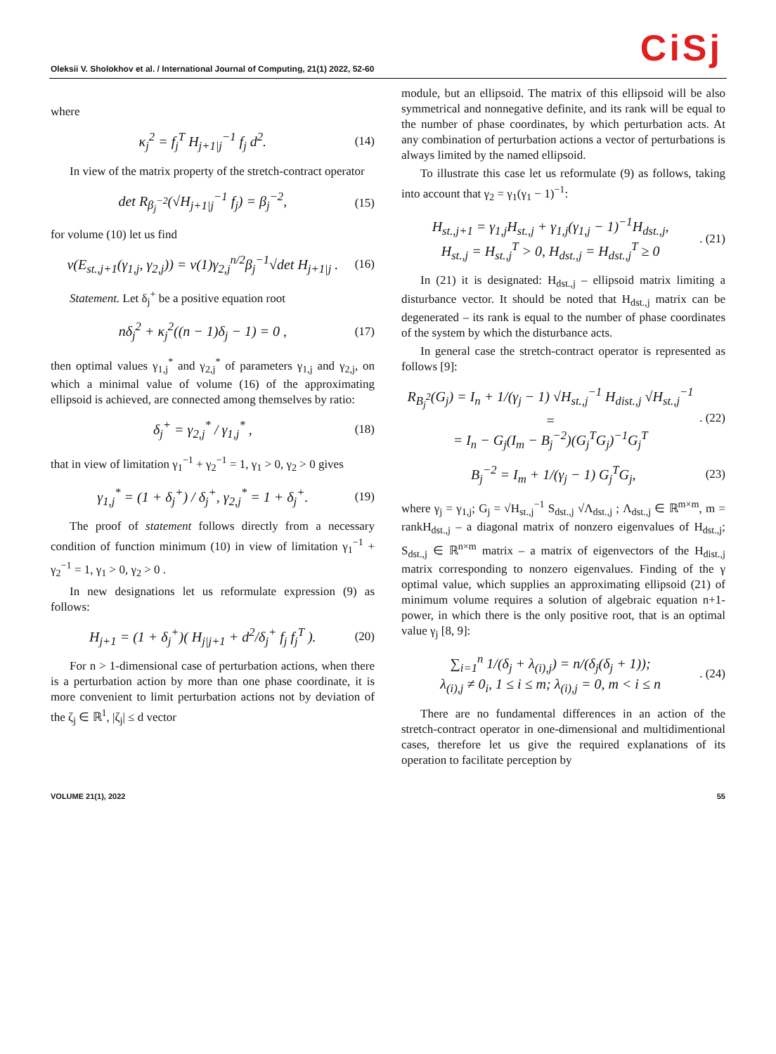Oleksii V. Sholokhov et al. / International Journal of Computing, 21(1) 2022, 52-60
CiSj
where
κ<sub>j</sub><sup>2</sup> = f<sub>j</sub><sup>T</sup> H<sub>j+1|j</sub><sup>−1</sup> f<sub>j</sub> d<sup>2</sup>.
(14)
In view of the matrix property of the stretch-contract operator
det R<sub>β<sub>j</sub><sup>−2</sup></sub>(√H<sub>j+1|j</sub><sup>−1</sup> f<sub>j</sub>) = β<sub>j</sub><sup>−2</sup>,
(15)
for volume (10) let us find
v(E<sub>st.,j+1</sub>(γ<sub>1,j</sub>, γ<sub>2,j</sub>)) = v(1)γ<sub>2,j</sub><sup>n/2</sup>β<sub>j</sub><sup>−1</sup>√det H<sub>j+1|j</sub> .
(16)
Statement. Let δ<sub>j</sub><sup>+</sup> be a positive equation root
nδ<sub>j</sub><sup>2</sup> + κ<sub>j</sub><sup>2</sup>((n − 1)δ<sub>j</sub> − 1) = 0 ,
(17)
then optimal values γ<sub>1,j</sub><sup>*</sup> and γ<sub>2,j</sub><sup>*</sup> of parameters γ<sub>1,j</sub> and γ<sub>2,j</sub>, on which a minimal value of volume (16) of the approximating ellipsoid is achieved, are connected among themselves by ratio:
δ<sub>j</sub><sup>+</sup> = γ<sub>2,j</sub><sup>*</sup> / γ<sub>1,j</sub><sup>*</sup> ,
(18)
that in view of limitation γ<sub>1</sub><sup>−1</sup> + γ<sub>2</sub><sup>−1</sup> = 1, γ<sub>1</sub> > 0, γ<sub>2</sub> > 0 gives
γ<sub>1,j</sub><sup>*</sup> = (1 + δ<sub>j</sub><sup>+</sup>) / δ<sub>j</sub><sup>+</sup>, γ<sub>2,j</sub><sup>*</sup> = 1 + δ<sub>j</sub><sup>+</sup>.
(19)
The proof of statement follows directly from a necessary condition of function minimum (10) in view of limitation γ<sub>1</sub><sup>−1</sup> + γ<sub>2</sub><sup>−1</sup> = 1, γ<sub>1</sub> > 0, γ<sub>2</sub> > 0 .
In new designations let us reformulate expression (9) as follows:
H<sub>j+1</sub> = (1 + δ<sub>j</sub><sup>+</sup>)( H<sub>j|j+1</sub> + d<sup>2</sup>/δ<sub>j</sub><sup>+</sup> f<sub>j</sub> f<sub>j</sub><sup>T</sup> ).
(20)
For n > 1-dimensional case of perturbation actions, when there is a perturbation action by more than one phase coordinate, it is more convenient to limit perturbation actions not by deviation of the ζ<sub>j</sub> ∈ ℝ<sup>1</sup>, |ζ<sub>j</sub>| ≤ d vector
module, but an ellipsoid. The matrix of this ellipsoid will be also symmetrical and nonnegative definite, and its rank will be equal to the number of phase coordinates, by which perturbation acts. At any combination of perturbation actions a vector of perturbations is always limited by the named ellipsoid.
To illustrate this case let us reformulate (9) as follows, taking into account that γ<sub>2</sub> = γ<sub>1</sub>(γ<sub>1</sub> − 1)<sup>−1</sup>:
H<sub>st.,j+1</sub> = γ<sub>1,j</sub>H<sub>st.,j</sub> + γ<sub>1,j</sub>(γ<sub>1,j</sub> − 1)<sup>−1</sup>H<sub>dst.,j</sub>,
H<sub>st.,j</sub> = H<sub>st.,j</sub><sup>T</sup> > 0, H<sub>dst.,j</sub> = H<sub>dst.,j</sub><sup>T</sup> ≥ 0
. (21)
In (21) it is designated: H<sub>dst.,j</sub> – ellipsoid matrix limiting a disturbance vector. It should be noted that H<sub>dst.,j</sub> matrix can be degenerated – its rank is equal to the number of phase coordinates of the system by which the disturbance acts.
In general case the stretch-contract operator is represented as follows [9]:
R<sub>B<sub>j</sub><sup>2</sup></sub>(G<sub>j</sub>) = I<sub>n</sub> + 1/(γ<sub>j</sub> − 1) √H<sub>st.,j</sub><sup>−1</sup> H<sub>dist.,j</sub> √H<sub>st.,j</sub><sup>−1</sup> =
= I<sub>n</sub> − G<sub>j</sub>(I<sub>m</sub> − B<sub>j</sub><sup>−2</sup>)(G<sub>j</sub><sup>T</sup>G<sub>j</sub>)<sup>−1</sup>G<sub>j</sub><sup>T</sup>
. (22)
B<sub>j</sub><sup>−2</sup> = I<sub>m</sub> + 1/(γ<sub>j</sub> − 1) G<sub>j</sub><sup>T</sup>G<sub>j</sub>,
(23)
where γ<sub>j</sub> = γ<sub>1,j</sub>; G<sub>j</sub> = √H<sub>st.,j</sub><sup>−1</sup> S<sub>dst.,j</sub> √Λ<sub>dst.,j</sub> ; Λ<sub>dst.,j</sub> ∈ ℝ<sup>m×m</sup>, m = rankH<sub>dst.,j</sub> – a diagonal matrix of nonzero eigenvalues of H<sub>dst.,j</sub>; S<sub>dst.,j</sub> ∈ ℝ<sup>n×m</sup> matrix – a matrix of eigenvectors of the H<sub>dist.,j</sub> matrix corresponding to nonzero eigenvalues. Finding of the γ optimal value, which supplies an approximating ellipsoid (21) of minimum volume requires a solution of algebraic equation n+1-power, in which there is the only positive root, that is an optimal value γ<sub>j</sub> [8, 9]:
∑<sub>i=1</sub><sup>n</sup> 1/(δ<sub>j</sub> + λ<sub>(i),j</sub>) = n/(δ<sub>j</sub>(δ<sub>j</sub> + 1));
λ<sub>(i),j</sub> ≠ 0<sub>i</sub>, 1 ≤ i ≤ m; λ<sub>(i),j</sub> = 0, m < i ≤ n
. (24)
There are no fundamental differences in an action of the stretch-contract operator in one-dimensional and multidimentional cases, therefore let us give the required explanations of its operation to facilitate perception by
VOLUME 21(1), 2022 55